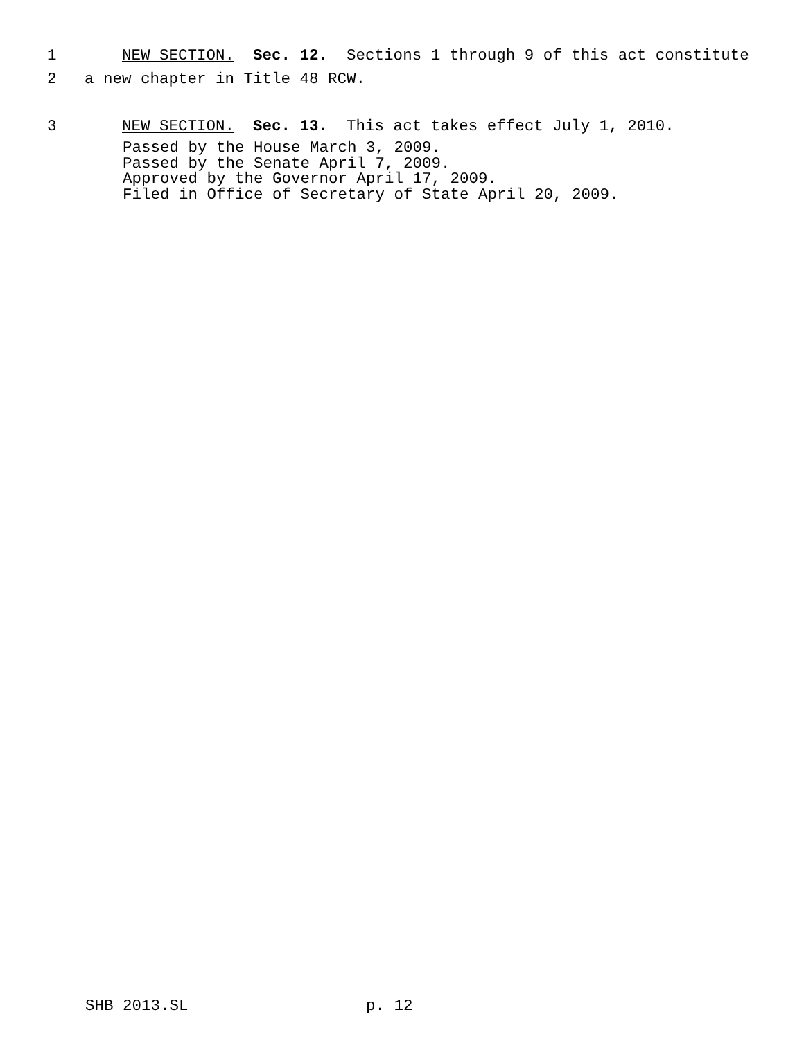1 NEW SECTION. Sec. 12. Sections 1 through 9 of this act constitute
2 a new chapter in Title 48 RCW.
3 NEW SECTION. Sec. 13. This act takes effect July 1, 2010.
Passed by the House March 3, 2009. Passed by the Senate April 7, 2009. Approved by the Governor April 17, 2009. Filed in Office of Secretary of State April 20, 2009.
SHB 2013.SL p. 12